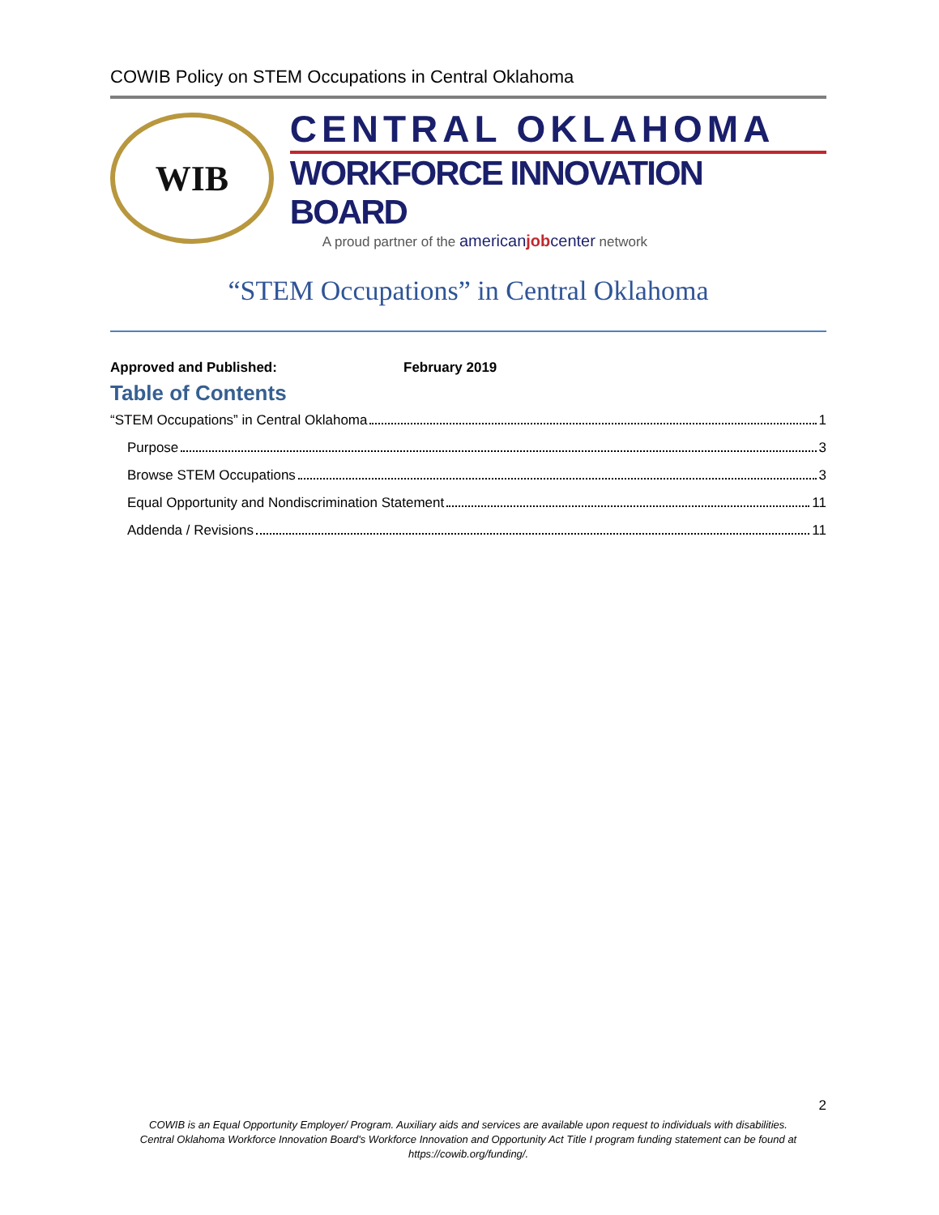COWIB Policy on STEM Occupations in Central Oklahoma
WIB
CENTRAL OKLAHOMA
WORKFORCE INNOVATION BOARD
A proud partner of the americanjobcenter network
“STEM Occupations” in Central Oklahoma
Approved and Published: February 2019
Table of Contents
“STEM Occupations” in Central Oklahoma 1
Purpose 3
Browse STEM Occupations 3
Equal Opportunity and Nondiscrimination Statement 11
Addenda / Revisions 11
2
COWIB is an Equal Opportunity Employer/ Program. Auxiliary aids and services are available upon request to individuals with disabilities.
Central Oklahoma Workforce Innovation Board's Workforce Innovation and Opportunity Act Title I program funding statement can be found at
https://cowib.org/funding/.